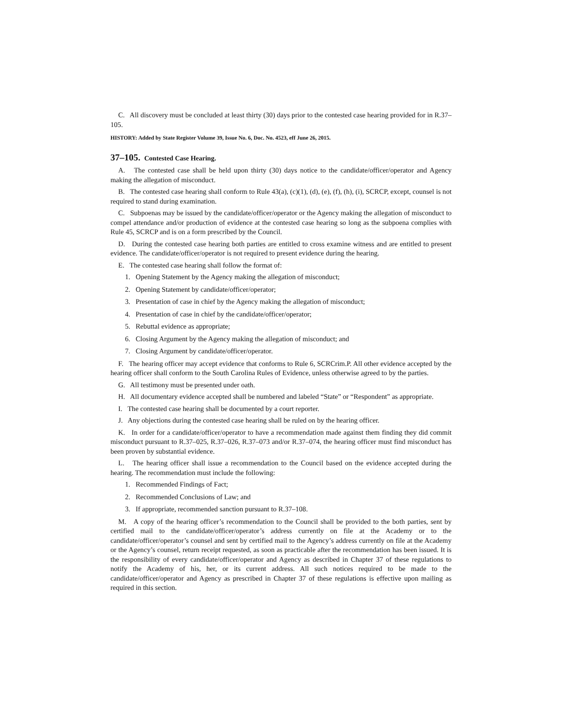C. All discovery must be concluded at least thirty (30) days prior to the contested case hearing provided for in R.37–105.
HISTORY: Added by State Register Volume 39, Issue No. 6, Doc. No. 4523, eff June 26, 2015.
37–105. Contested Case Hearing.
A. The contested case shall be held upon thirty (30) days notice to the candidate/officer/operator and Agency making the allegation of misconduct.
B. The contested case hearing shall conform to Rule 43(a), (c)(1), (d), (e), (f), (h), (i), SCRCP, except, counsel is not required to stand during examination.
C. Subpoenas may be issued by the candidate/officer/operator or the Agency making the allegation of misconduct to compel attendance and/or production of evidence at the contested case hearing so long as the subpoena complies with Rule 45, SCRCP and is on a form prescribed by the Council.
D. During the contested case hearing both parties are entitled to cross examine witness and are entitled to present evidence. The candidate/officer/operator is not required to present evidence during the hearing.
E. The contested case hearing shall follow the format of:
1. Opening Statement by the Agency making the allegation of misconduct;
2. Opening Statement by candidate/officer/operator;
3. Presentation of case in chief by the Agency making the allegation of misconduct;
4. Presentation of case in chief by the candidate/officer/operator;
5. Rebuttal evidence as appropriate;
6. Closing Argument by the Agency making the allegation of misconduct; and
7. Closing Argument by candidate/officer/operator.
F. The hearing officer may accept evidence that conforms to Rule 6, SCRCrim.P. All other evidence accepted by the hearing officer shall conform to the South Carolina Rules of Evidence, unless otherwise agreed to by the parties.
G. All testimony must be presented under oath.
H. All documentary evidence accepted shall be numbered and labeled “State” or “Respondent” as appropriate.
I. The contested case hearing shall be documented by a court reporter.
J. Any objections during the contested case hearing shall be ruled on by the hearing officer.
K. In order for a candidate/officer/operator to have a recommendation made against them finding they did commit misconduct pursuant to R.37–025, R.37–026, R.37–073 and/or R.37–074, the hearing officer must find misconduct has been proven by substantial evidence.
L. The hearing officer shall issue a recommendation to the Council based on the evidence accepted during the hearing. The recommendation must include the following:
1. Recommended Findings of Fact;
2. Recommended Conclusions of Law; and
3. If appropriate, recommended sanction pursuant to R.37–108.
M. A copy of the hearing officer’s recommendation to the Council shall be provided to the both parties, sent by certified mail to the candidate/officer/operator’s address currently on file at the Academy or to the candidate/officer/operator’s counsel and sent by certified mail to the Agency’s address currently on file at the Academy or the Agency’s counsel, return receipt requested, as soon as practicable after the recommendation has been issued. It is the responsibility of every candidate/officer/operator and Agency as described in Chapter 37 of these regulations to notify the Academy of his, her, or its current address. All such notices required to be made to the candidate/officer/operator and Agency as prescribed in Chapter 37 of these regulations is effective upon mailing as required in this section.